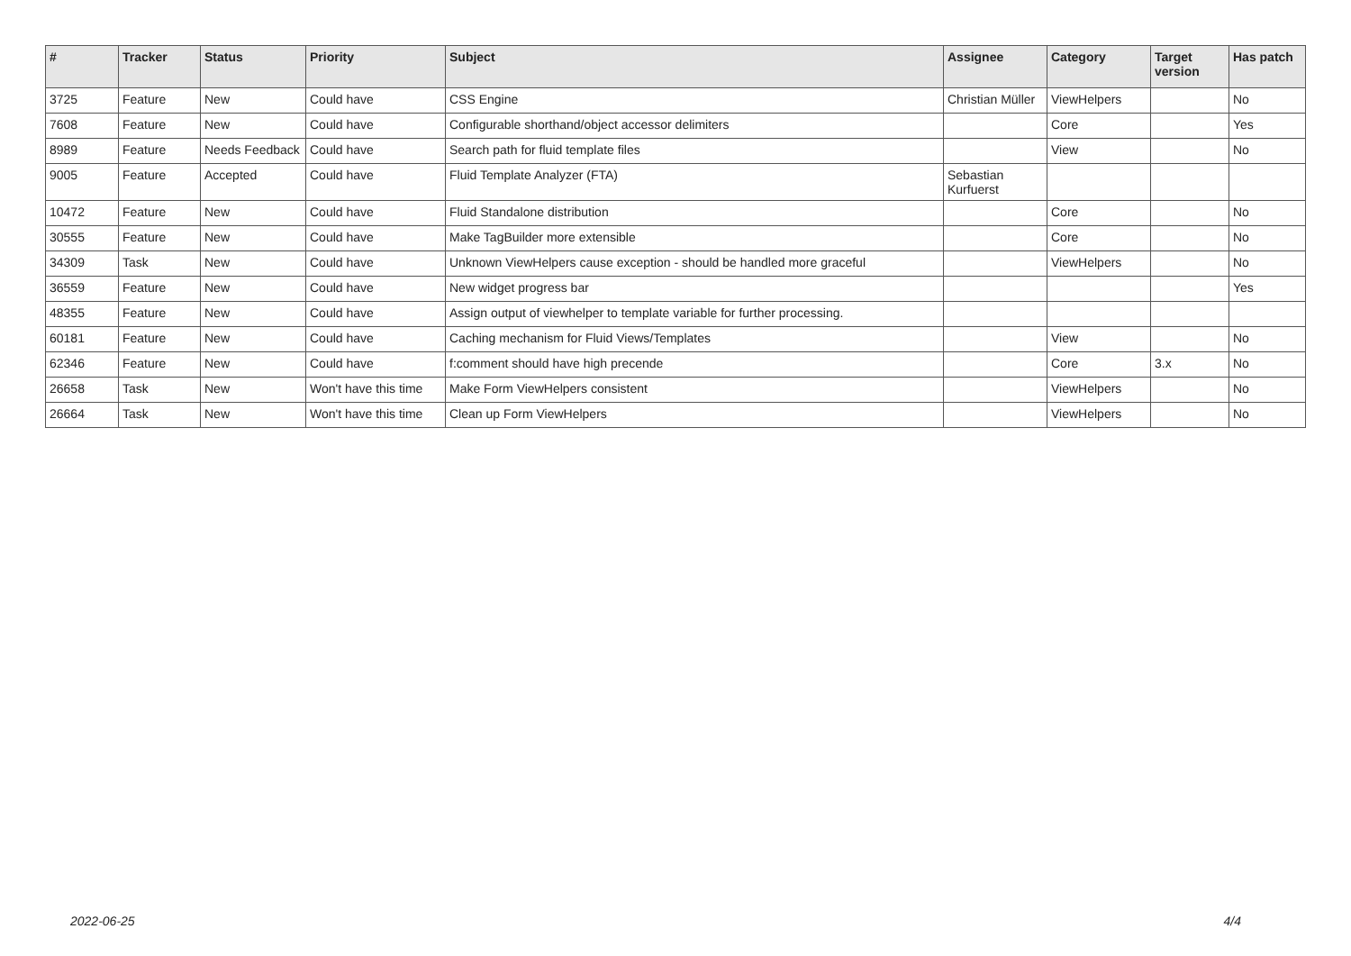| # | Tracker | Status | Priority | Subject | Assignee | Category | Target version | Has patch |
| --- | --- | --- | --- | --- | --- | --- | --- | --- |
| 3725 | Feature | New | Could have | CSS Engine | Christian Müller | ViewHelpers | | No |
| 7608 | Feature | New | Could have | Configurable shorthand/object accessor delimiters | | Core | | Yes |
| 8989 | Feature | Needs Feedback | Could have | Search path for fluid template files | | View | | No |
| 9005 | Feature | Accepted | Could have | Fluid Template Analyzer (FTA) | Sebastian Kurfuerst | | | |
| 10472 | Feature | New | Could have | Fluid Standalone distribution | | Core | | No |
| 30555 | Feature | New | Could have | Make TagBuilder more extensible | | Core | | No |
| 34309 | Task | New | Could have | Unknown ViewHelpers cause exception - should be handled more graceful | | ViewHelpers | | No |
| 36559 | Feature | New | Could have | New widget progress bar | | | | Yes |
| 48355 | Feature | New | Could have | Assign output of viewhelper to template variable for further processing. | | | | |
| 60181 | Feature | New | Could have | Caching mechanism for Fluid Views/Templates | | View | | No |
| 62346 | Feature | New | Could have | f:comment should have high precende | | Core | 3.x | No |
| 26658 | Task | New | Won't have this time | Make Form ViewHelpers consistent | | ViewHelpers | | No |
| 26664 | Task | New | Won't have this time | Clean up Form ViewHelpers | | ViewHelpers | | No |
2022-06-25 4/4